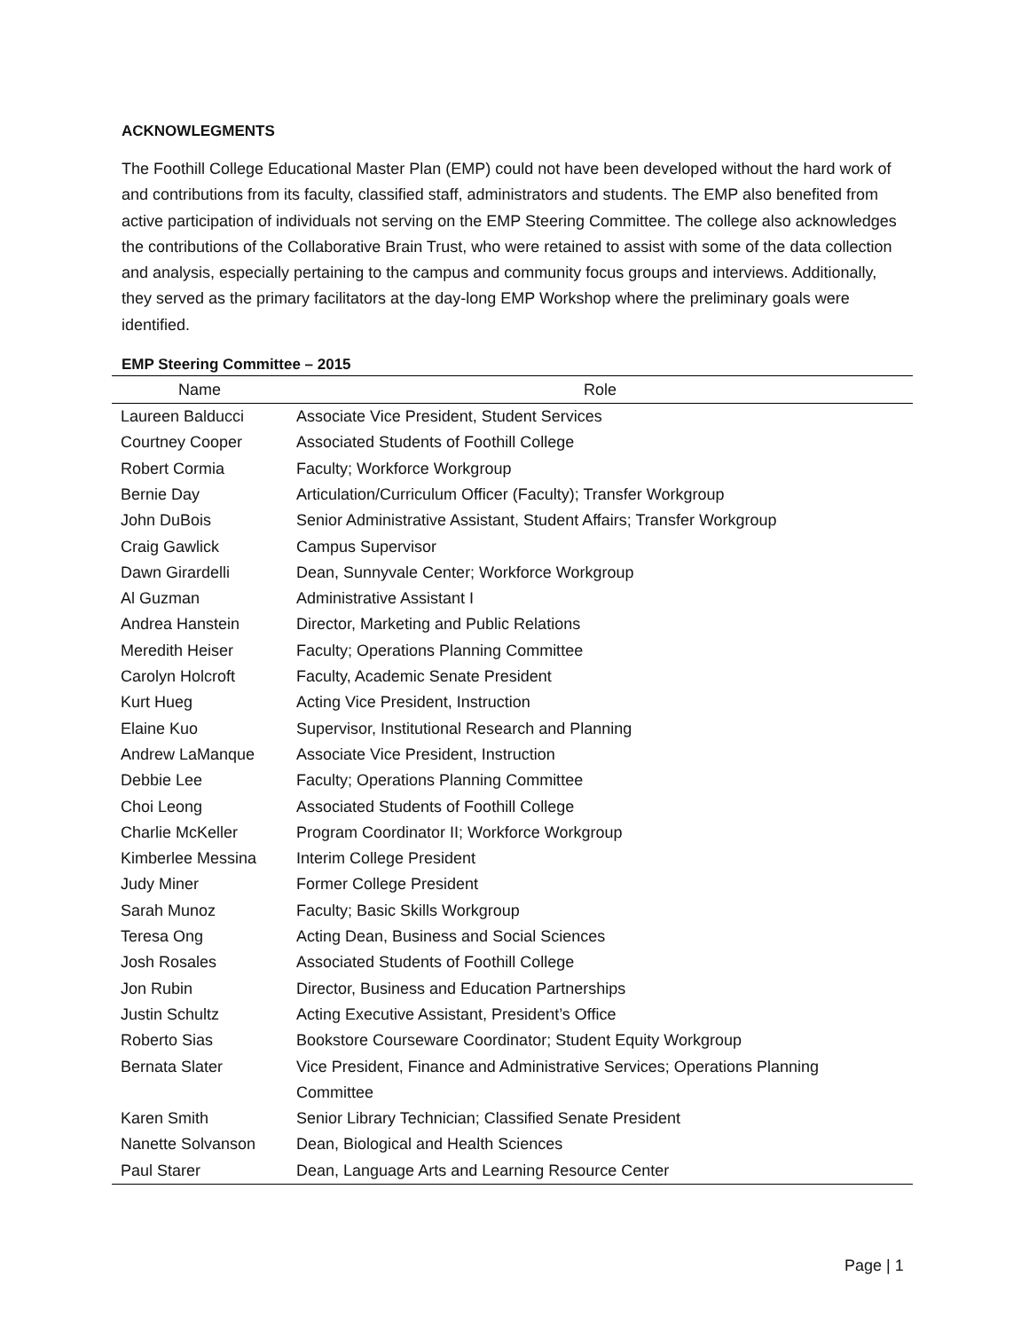ACKNOWLEGMENTS
The Foothill College Educational Master Plan (EMP) could not have been developed without the hard work of and contributions from its faculty, classified staff, administrators and students. The EMP also benefited from active participation of individuals not serving on the EMP Steering Committee. The college also acknowledges the contributions of the Collaborative Brain Trust, who were retained to assist with some of the data collection and analysis, especially pertaining to the campus and community focus groups and interviews. Additionally, they served as the primary facilitators at the day-long EMP Workshop where the preliminary goals were identified.
EMP Steering Committee – 2015
| Name | Role |
| --- | --- |
| Laureen Balducci | Associate Vice President, Student Services |
| Courtney Cooper | Associated Students of Foothill College |
| Robert Cormia | Faculty; Workforce Workgroup |
| Bernie Day | Articulation/Curriculum Officer (Faculty); Transfer Workgroup |
| John DuBois | Senior Administrative Assistant, Student Affairs; Transfer Workgroup |
| Craig Gawlick | Campus Supervisor |
| Dawn Girardelli | Dean, Sunnyvale Center; Workforce Workgroup |
| Al Guzman | Administrative Assistant I |
| Andrea Hanstein | Director, Marketing and Public Relations |
| Meredith Heiser | Faculty; Operations Planning Committee |
| Carolyn Holcroft | Faculty, Academic Senate President |
| Kurt Hueg | Acting Vice President, Instruction |
| Elaine Kuo | Supervisor, Institutional Research and Planning |
| Andrew LaManque | Associate Vice President, Instruction |
| Debbie Lee | Faculty; Operations Planning Committee |
| Choi Leong | Associated Students of Foothill College |
| Charlie McKeller | Program Coordinator II; Workforce Workgroup |
| Kimberlee Messina | Interim College President |
| Judy Miner | Former College President |
| Sarah Munoz | Faculty; Basic Skills Workgroup |
| Teresa Ong | Acting Dean, Business and Social Sciences |
| Josh Rosales | Associated Students of Foothill College |
| Jon Rubin | Director, Business and Education Partnerships |
| Justin Schultz | Acting Executive Assistant, President’s Office |
| Roberto Sias | Bookstore Courseware Coordinator; Student Equity Workgroup |
| Bernata Slater | Vice President, Finance and Administrative Services; Operations Planning Committee |
| Karen Smith | Senior Library Technician; Classified Senate President |
| Nanette Solvanson | Dean, Biological and Health Sciences |
| Paul Starer | Dean, Language Arts and Learning Resource Center |
Page | 1